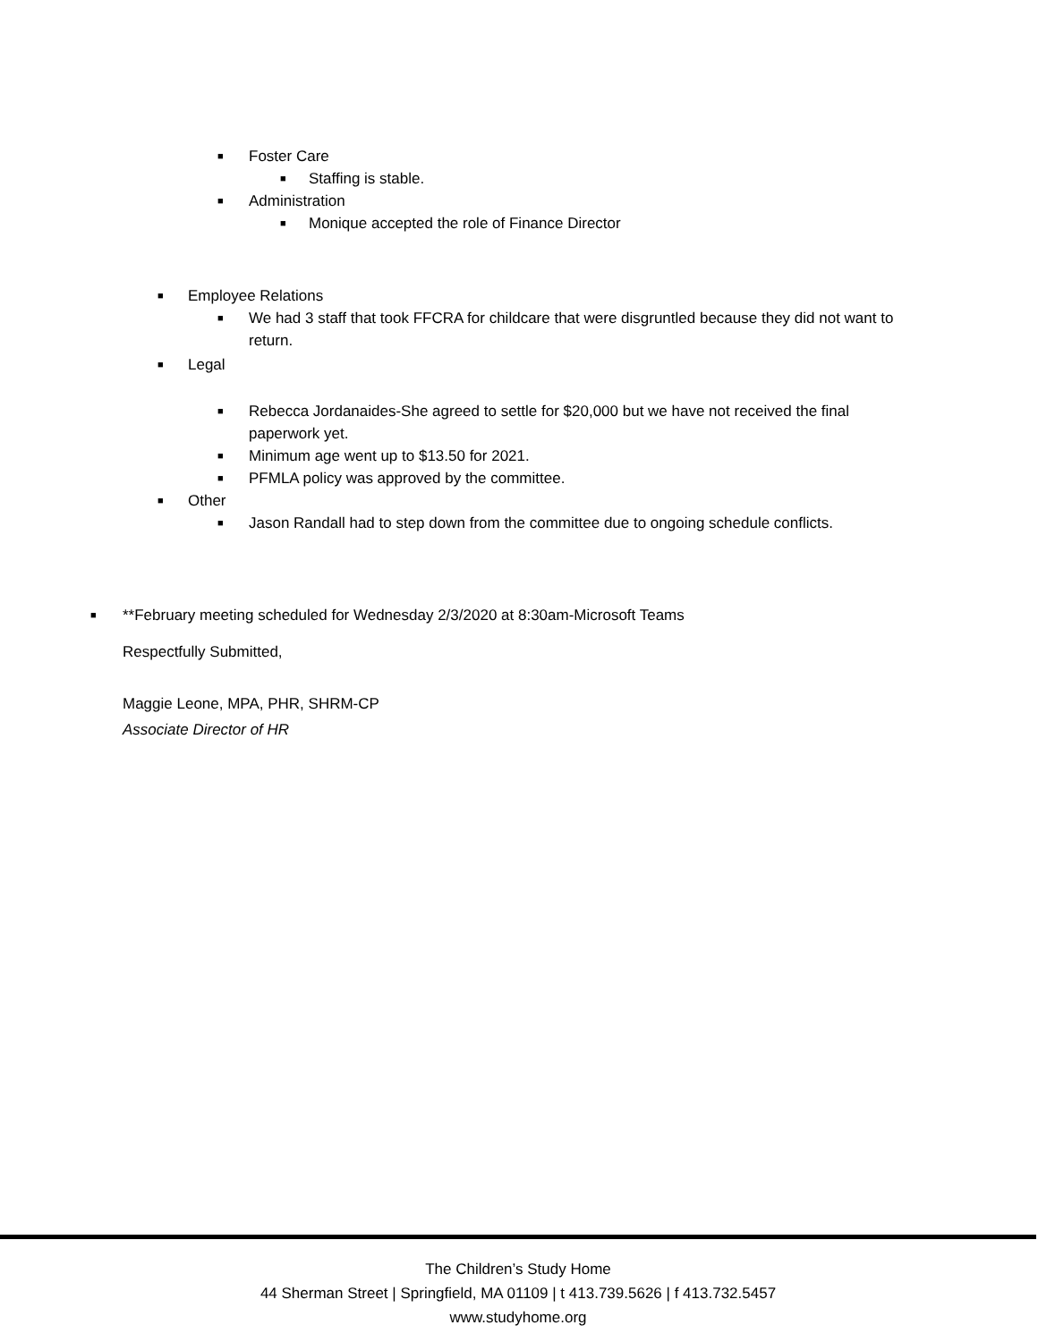■ Foster Care
■ Staffing is stable.
■ Administration
■ Monique accepted the role of Finance Director
■ Employee Relations
■ We had 3 staff that took FFCRA for childcare that were disgruntled because they did not want to return.
■ Legal
■ Rebecca Jordanaides-She agreed to settle for $20,000 but we have not received the final paperwork yet.
■ Minimum age went up to $13.50 for 2021.
■ PFMLA policy was approved by the committee.
■ Other
■ Jason Randall had to step down from the committee due to ongoing schedule conflicts.
■ **February meeting scheduled for Wednesday 2/3/2020 at 8:30am-Microsoft Teams
Respectfully Submitted,
Maggie Leone, MPA, PHR, SHRM-CP
Associate Director of HR
The Children’s Study Home
44 Sherman Street | Springfield, MA 01109 | t 413.739.5626 | f 413.732.5457
www.studyhome.org